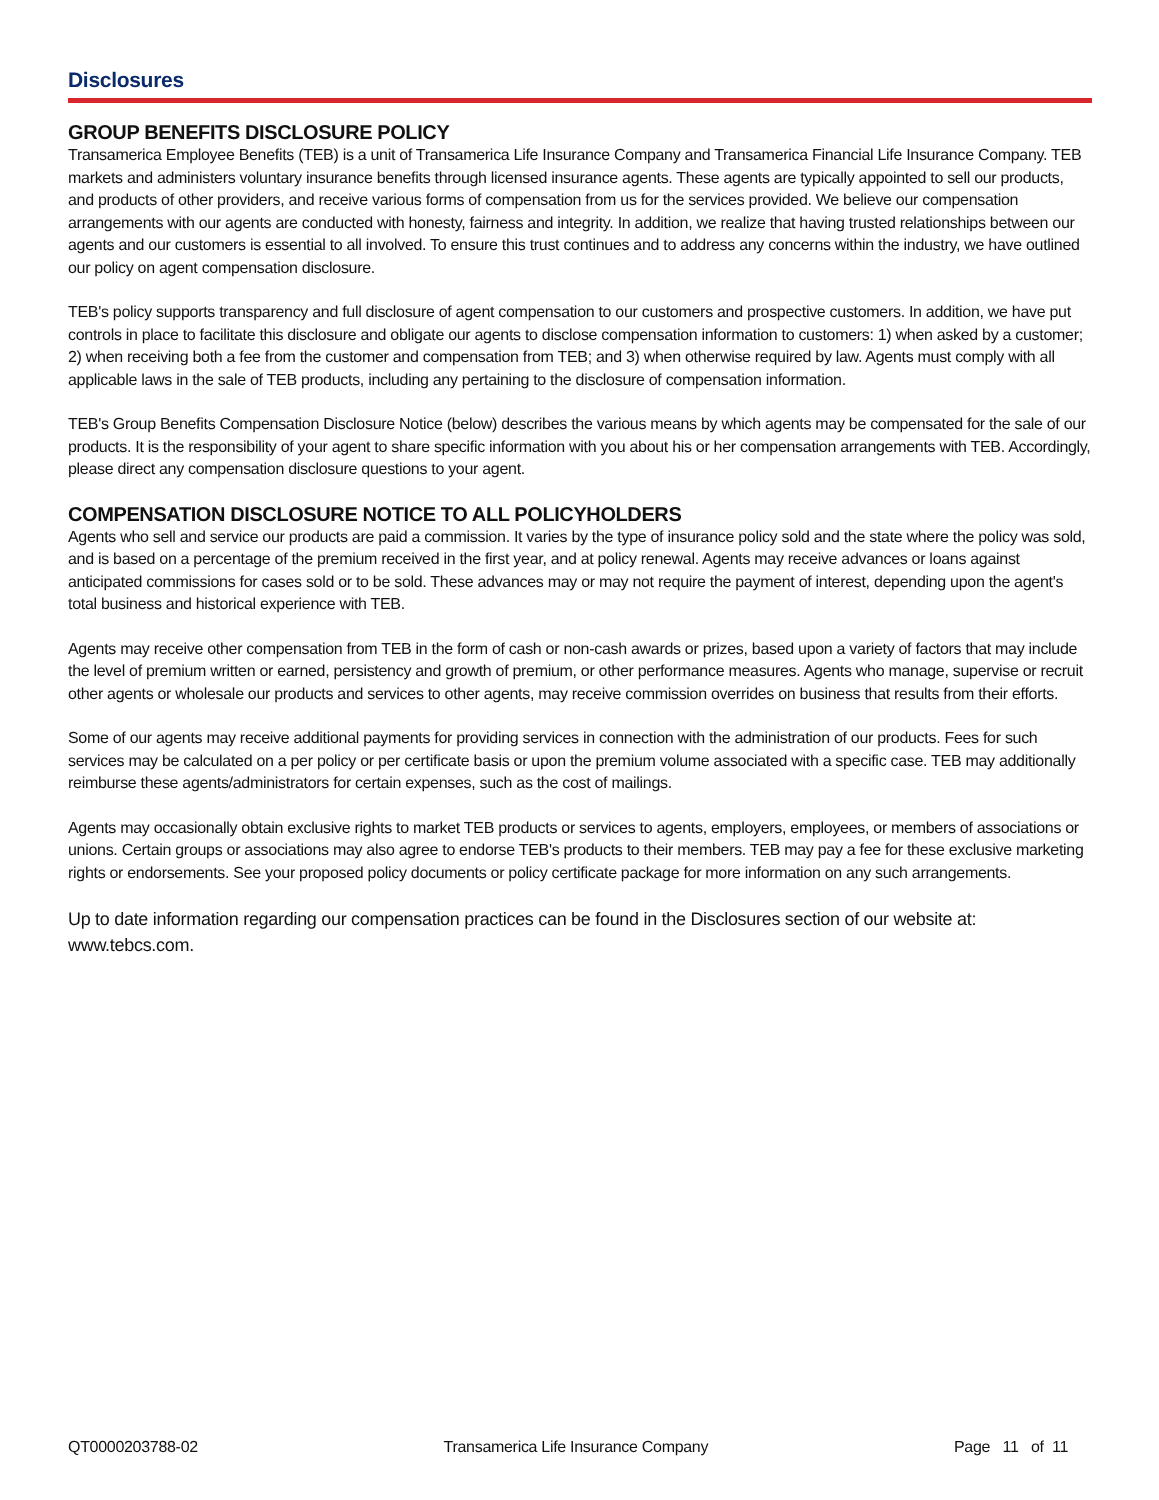Disclosures
GROUP BENEFITS DISCLOSURE POLICY
Transamerica Employee Benefits (TEB) is a unit of Transamerica Life Insurance Company and Transamerica Financial Life Insurance Company. TEB markets and administers voluntary insurance benefits through licensed insurance agents. These agents are typically appointed to sell our products, and products of other providers, and receive various forms of compensation from us for the services provided. We believe our compensation arrangements with our agents are conducted with honesty, fairness and integrity. In addition, we realize that having trusted relationships between our agents and our customers is essential to all involved. To ensure this trust continues and to address any concerns within the industry, we have outlined our policy on agent compensation disclosure.
TEB's policy supports transparency and full disclosure of agent compensation to our customers and prospective customers. In addition, we have put controls in place to facilitate this disclosure and obligate our agents to disclose compensation information to customers: 1) when asked by a customer; 2) when receiving both a fee from the customer and compensation from TEB; and 3) when otherwise required by law. Agents must comply with all applicable laws in the sale of TEB products, including any pertaining to the disclosure of compensation information.
TEB's Group Benefits Compensation Disclosure Notice (below) describes the various means by which agents may be compensated for the sale of our products. It is the responsibility of your agent to share specific information with you about his or her compensation arrangements with TEB. Accordingly, please direct any compensation disclosure questions to your agent.
COMPENSATION DISCLOSURE NOTICE TO ALL POLICYHOLDERS
Agents who sell and service our products are paid a commission. It varies by the type of insurance policy sold and the state where the policy was sold, and is based on a percentage of the premium received in the first year, and at policy renewal. Agents may receive advances or loans against anticipated commissions for cases sold or to be sold. These advances may or may not require the payment of interest, depending upon the agent's total business and historical experience with TEB.
Agents may receive other compensation from TEB in the form of cash or non-cash awards or prizes, based upon a variety of factors that may include the level of premium written or earned, persistency and growth of premium, or other performance measures. Agents who manage, supervise or recruit other agents or wholesale our products and services to other agents, may receive commission overrides on business that results from their efforts.
Some of our agents may receive additional payments for providing services in connection with the administration of our products. Fees for such services may be calculated on a per policy or per certificate basis or upon the premium volume associated with a specific case. TEB may additionally reimburse these agents/administrators for certain expenses, such as the cost of mailings.
Agents may occasionally obtain exclusive rights to market TEB products or services to agents, employers, employees, or members of associations or unions. Certain groups or associations may also agree to endorse TEB's products to their members. TEB may pay a fee for these exclusive marketing rights or endorsements. See your proposed policy documents or policy certificate package for more information on any such arrangements.
Up to date information regarding our compensation practices can be found in the Disclosures section of our website at: www.tebcs.com.
QT0000203788-02 Transamerica Life Insurance Company Page 11 of 11